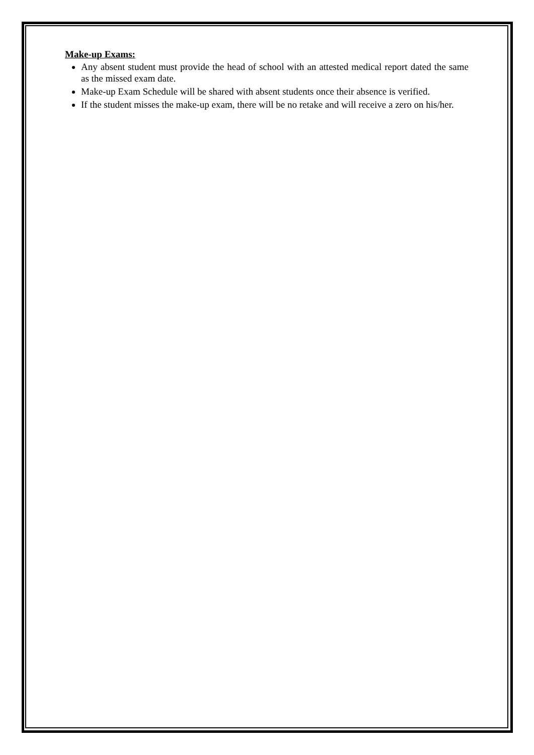Make-up Exams:
Any absent student must provide the head of school with an attested medical report dated the same as the missed exam date.
Make-up Exam Schedule will be shared with absent students once their absence is verified.
If the student misses the make-up exam, there will be no retake and will receive a zero on his/her.